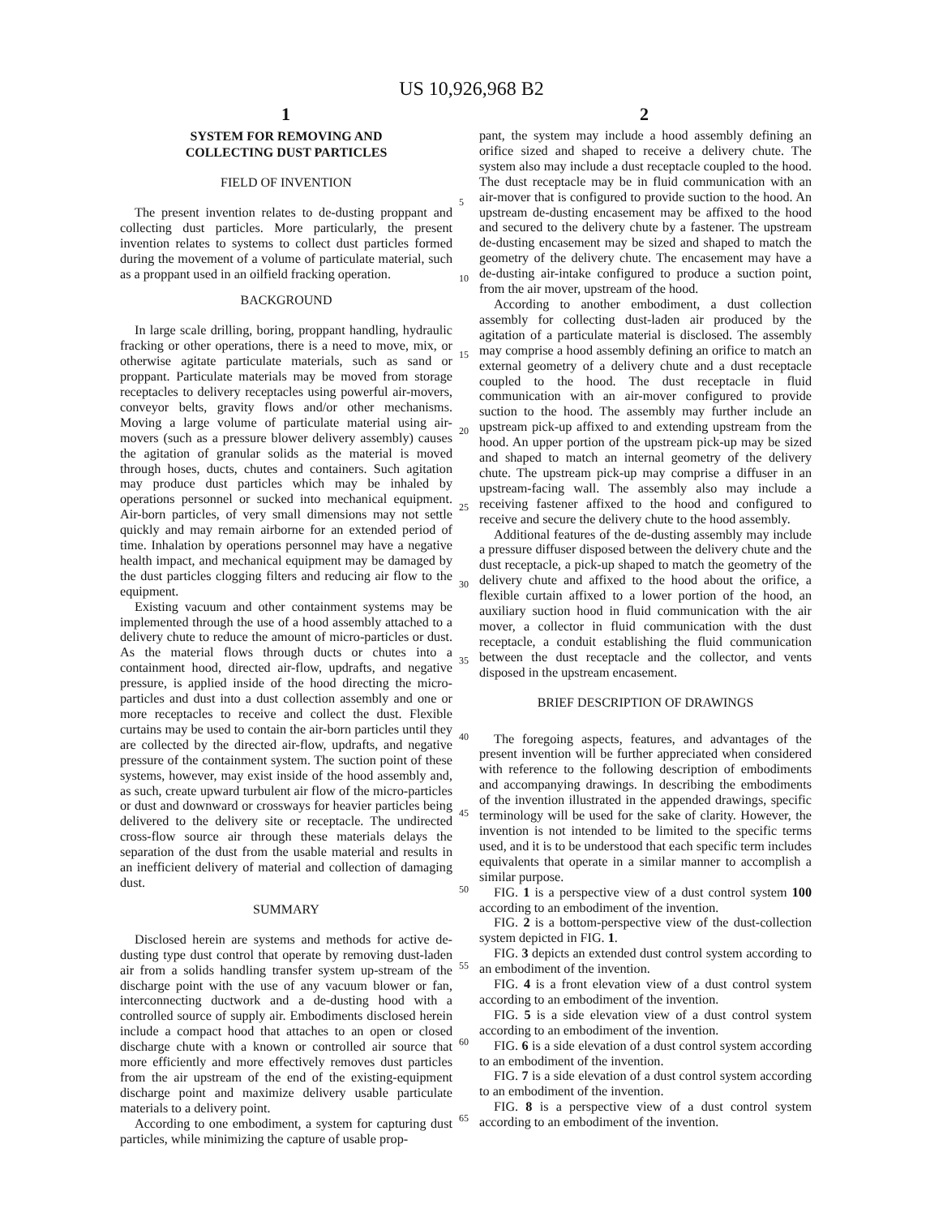US 10,926,968 B2
1 2
SYSTEM FOR REMOVING AND
COLLECTING DUST PARTICLES
FIELD OF INVENTION
The present invention relates to de-dusting proppant and collecting dust particles. More particularly, the present invention relates to systems to collect dust particles formed during the movement of a volume of particulate material, such as a proppant used in an oilfield fracking operation.
BACKGROUND
In large scale drilling, boring, proppant handling, hydraulic fracking or other operations, there is a need to move, mix, or otherwise agitate particulate materials, such as sand or proppant. Particulate materials may be moved from storage receptacles to delivery receptacles using powerful air-movers, conveyor belts, gravity flows and/or other mechanisms. Moving a large volume of particulate material using air-movers (such as a pressure blower delivery assembly) causes the agitation of granular solids as the material is moved through hoses, ducts, chutes and containers. Such agitation may produce dust particles which may be inhaled by operations personnel or sucked into mechanical equipment. Air-born particles, of very small dimensions may not settle quickly and may remain airborne for an extended period of time. Inhalation by operations personnel may have a negative health impact, and mechanical equipment may be damaged by the dust particles clogging filters and reducing air flow to the equipment.
Existing vacuum and other containment systems may be implemented through the use of a hood assembly attached to a delivery chute to reduce the amount of micro-particles or dust. As the material flows through ducts or chutes into a containment hood, directed air-flow, updrafts, and negative pressure, is applied inside of the hood directing the micro-particles and dust into a dust collection assembly and one or more receptacles to receive and collect the dust. Flexible curtains may be used to contain the air-born particles until they are collected by the directed air-flow, updrafts, and negative pressure of the containment system. The suction point of these systems, however, may exist inside of the hood assembly and, as such, create upward turbulent air flow of the micro-particles or dust and downward or crossways for heavier particles being delivered to the delivery site or receptacle. The undirected cross-flow source air through these materials delays the separation of the dust from the usable material and results in an inefficient delivery of material and collection of damaging dust.
SUMMARY
Disclosed herein are systems and methods for active de-dusting type dust control that operate by removing dust-laden air from a solids handling transfer system up-stream of the discharge point with the use of any vacuum blower or fan, interconnecting ductwork and a de-dusting hood with a controlled source of supply air. Embodiments disclosed herein include a compact hood that attaches to an open or closed discharge chute with a known or controlled air source that more efficiently and more effectively removes dust particles from the air upstream of the end of the existing-equipment discharge point and maximize delivery usable particulate materials to a delivery point.
According to one embodiment, a system for capturing dust particles, while minimizing the capture of usable prop-
pant, the system may include a hood assembly defining an orifice sized and shaped to receive a delivery chute. The system also may include a dust receptacle coupled to the hood. The dust receptacle may be in fluid communication with an air-mover that is configured to provide suction to the hood. An upstream de-dusting encasement may be affixed to the hood and secured to the delivery chute by a fastener. The upstream de-dusting encasement may be sized and shaped to match the geometry of the delivery chute. The encasement may have a de-dusting air-intake configured to produce a suction point, from the air mover, upstream of the hood.
According to another embodiment, a dust collection assembly for collecting dust-laden air produced by the agitation of a particulate material is disclosed. The assembly may comprise a hood assembly defining an orifice to match an external geometry of a delivery chute and a dust receptacle coupled to the hood. The dust receptacle in fluid communication with an air-mover configured to provide suction to the hood. The assembly may further include an upstream pick-up affixed to and extending upstream from the hood. An upper portion of the upstream pick-up may be sized and shaped to match an internal geometry of the delivery chute. The upstream pick-up may comprise a diffuser in an upstream-facing wall. The assembly also may include a receiving fastener affixed to the hood and configured to receive and secure the delivery chute to the hood assembly.
Additional features of the de-dusting assembly may include a pressure diffuser disposed between the delivery chute and the dust receptacle, a pick-up shaped to match the geometry of the delivery chute and affixed to the hood about the orifice, a flexible curtain affixed to a lower portion of the hood, an auxiliary suction hood in fluid communication with the air mover, a collector in fluid communication with the dust receptacle, a conduit establishing the fluid communication between the dust receptacle and the collector, and vents disposed in the upstream encasement.
BRIEF DESCRIPTION OF DRAWINGS
The foregoing aspects, features, and advantages of the present invention will be further appreciated when considered with reference to the following description of embodiments and accompanying drawings. In describing the embodiments of the invention illustrated in the appended drawings, specific terminology will be used for the sake of clarity. However, the invention is not intended to be limited to the specific terms used, and it is to be understood that each specific term includes equivalents that operate in a similar manner to accomplish a similar purpose.
FIG. 1 is a perspective view of a dust control system 100 according to an embodiment of the invention.
FIG. 2 is a bottom-perspective view of the dust-collection system depicted in FIG. 1.
FIG. 3 depicts an extended dust control system according to an embodiment of the invention.
FIG. 4 is a front elevation view of a dust control system according to an embodiment of the invention.
FIG. 5 is a side elevation view of a dust control system according to an embodiment of the invention.
FIG. 6 is a side elevation of a dust control system according to an embodiment of the invention.
FIG. 7 is a side elevation of a dust control system according to an embodiment of the invention.
FIG. 8 is a perspective view of a dust control system according to an embodiment of the invention.
5
10
15
20
25
30
35
40
45
50
55
60
65